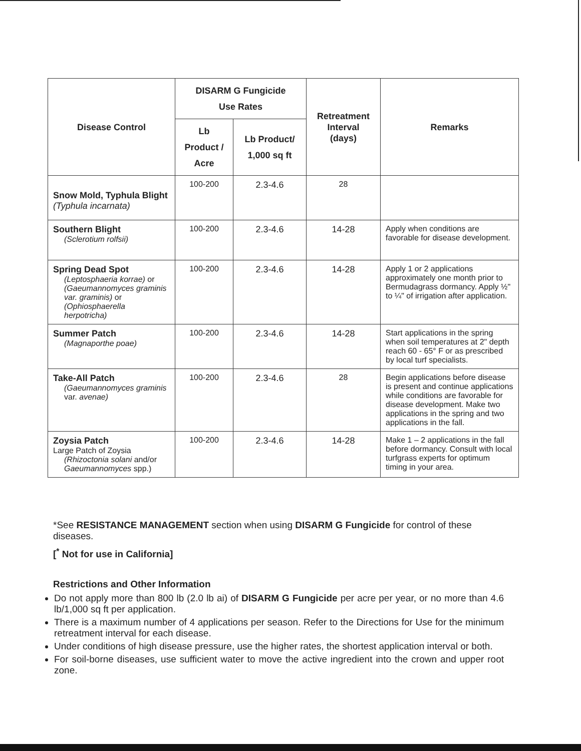| Disease Control | DISARM G Fungicide Use Rates | | Retreatment Interval (days) | Remarks |
| --- | --- | --- | --- | --- |
| | Lb Product / Acre | Lb Product/ 1,000 sq ft | | |
| Snow Mold, Typhula Blight (Typhula incarnata) | 100-200 | 2.3-4.6 | 28 | |
| Southern Blight (Sclerotium rolfsii) | 100-200 | 2.3-4.6 | 14-28 | Apply when conditions are favorable for disease development. |
| Spring Dead Spot (Leptosphaeria korrae) or (Gaeumannomyces graminis var. graminis) or (Ophiosphaerella herpotricha) | 100-200 | 2.3-4.6 | 14-28 | Apply 1 or 2 applications approximately one month prior to Bermudagrass dormancy. Apply ½" to ¼" of irrigation after application. |
| Summer Patch (Magnaporthe poae) | 100-200 | 2.3-4.6 | 14-28 | Start applications in the spring when soil temperatures at 2" depth reach 60 - 65° F or as prescribed by local turf specialists. |
| Take-All Patch (Gaeumannomyces graminis var. avenae) | 100-200 | 2.3-4.6 | 28 | Begin applications before disease is present and continue applications while conditions are favorable for disease development. Make two applications in the spring and two applications in the fall. |
| Zoysia Patch Large Patch of Zoysia (Rhizoctonia solani and/or Gaeumannomyces spp.) | 100-200 | 2.3-4.6 | 14-28 | Make 1 – 2 applications in the fall before dormancy. Consult with local turfgrass experts for optimum timing in your area. |
*See RESISTANCE MANAGEMENT section when using DISARM G Fungicide for control of these diseases.
[<sup>*</sup> Not for use in California]
Restrictions and Other Information
Do not apply more than 800 lb (2.0 lb ai) of DISARM G Fungicide per acre per year, or no more than 4.6 lb/1,000 sq ft per application.
There is a maximum number of 4 applications per season. Refer to the Directions for Use for the minimum retreatment interval for each disease.
Under conditions of high disease pressure, use the higher rates, the shortest application interval or both.
For soil-borne diseases, use sufficient water to move the active ingredient into the crown and upper root zone.